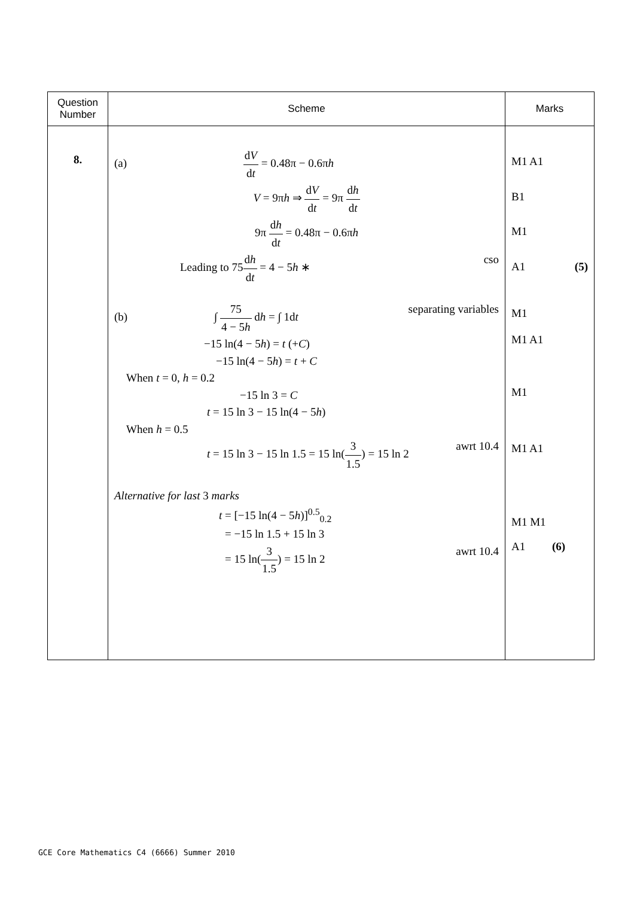| Question Number | Scheme | Marks |
| --- | --- | --- |
| 8. | (a) d V d t = 0.48π − 0.6π h V = 9π h ⇒ d V d t = 9π d h d t 9π d h d t = 0.48π − 0.6π h Leading to 75 d h d t = 4 − 5 h ∗ cso (b) ∫ 75 4 − 5 h d h = ∫ 1d t separating variables −15 ln(4 − 5 h ) = t (+ C ) −15 ln(4 − 5 h ) = t + C When t = 0, h = 0.2 −15 ln 3 = C t = 15 ln 3 − 15 ln(4 − 5 h ) When h = 0.5 t = 15 ln 3 − 15 ln 1.5 = 15 ln( 3 1.5 ) = 15 ln 2 awrt 10.4 Alternative for last 3 marks t = [−15 ln(4 − 5 h )]<sup>0.5</sup><sub>0.2</sub> = −15 ln 1.5 + 15 ln 3 = 15 ln( 3 1.5 ) = 15 ln 2 awrt 10.4 | M1 A1 B1 M1 A1 (5) M1 M1 A1 M1 M1 A1 M1 M1 A1 (6) |
GCE Core Mathematics C4 (6666) Summer 2010